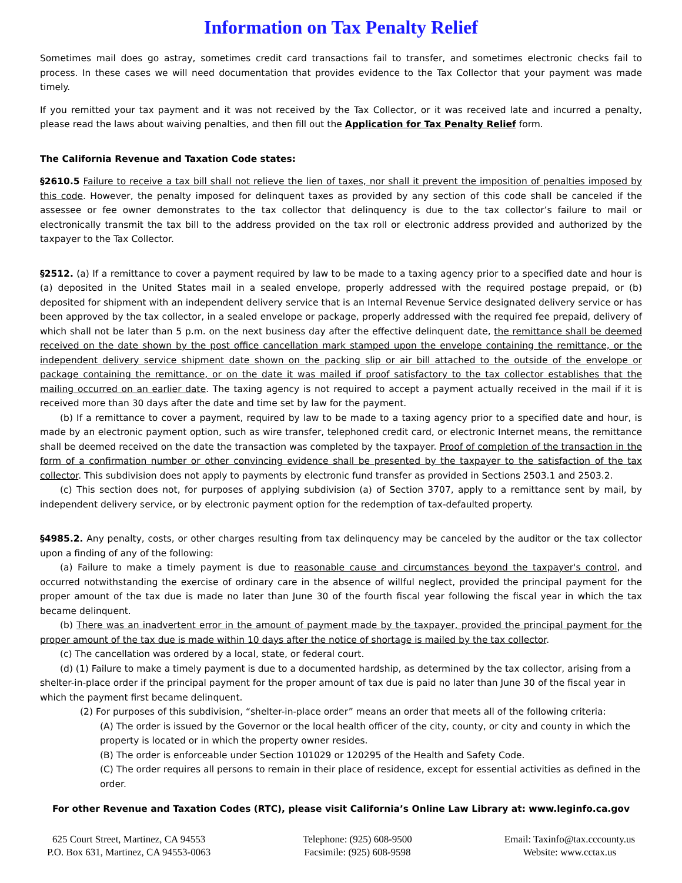Information on Tax Penalty Relief
Sometimes mail does go astray, sometimes credit card transactions fail to transfer, and sometimes electronic checks fail to process. In these cases we will need documentation that provides evidence to the Tax Collector that your payment was made timely.
If you remitted your tax payment and it was not received by the Tax Collector, or it was received late and incurred a penalty, please read the laws about waiving penalties, and then fill out the Application for Tax Penalty Relief form.
The California Revenue and Taxation Code states:
§2610.5 Failure to receive a tax bill shall not relieve the lien of taxes, nor shall it prevent the imposition of penalties imposed by this code. However, the penalty imposed for delinquent taxes as provided by any section of this code shall be canceled if the assessee or fee owner demonstrates to the tax collector that delinquency is due to the tax collector’s failure to mail or electronically transmit the tax bill to the address provided on the tax roll or electronic address provided and authorized by the taxpayer to the Tax Collector.
§2512. (a) If a remittance to cover a payment required by law to be made to a taxing agency prior to a specified date and hour is (a) deposited in the United States mail in a sealed envelope, properly addressed with the required postage prepaid, or (b) deposited for shipment with an independent delivery service that is an Internal Revenue Service designated delivery service or has been approved by the tax collector, in a sealed envelope or package, properly addressed with the required fee prepaid, delivery of which shall not be later than 5 p.m. on the next business day after the effective delinquent date, the remittance shall be deemed received on the date shown by the post office cancellation mark stamped upon the envelope containing the remittance, or the independent delivery service shipment date shown on the packing slip or air bill attached to the outside of the envelope or package containing the remittance, or on the date it was mailed if proof satisfactory to the tax collector establishes that the mailing occurred on an earlier date. The taxing agency is not required to accept a payment actually received in the mail if it is received more than 30 days after the date and time set by law for the payment.
(b) If a remittance to cover a payment, required by law to be made to a taxing agency prior to a specified date and hour, is made by an electronic payment option, such as wire transfer, telephoned credit card, or electronic Internet means, the remittance shall be deemed received on the date the transaction was completed by the taxpayer. Proof of completion of the transaction in the form of a confirmation number or other convincing evidence shall be presented by the taxpayer to the satisfaction of the tax collector. This subdivision does not apply to payments by electronic fund transfer as provided in Sections 2503.1 and 2503.2.
(c) This section does not, for purposes of applying subdivision (a) of Section 3707, apply to a remittance sent by mail, by independent delivery service, or by electronic payment option for the redemption of tax-defaulted property.
§4985.2. Any penalty, costs, or other charges resulting from tax delinquency may be canceled by the auditor or the tax collector upon a finding of any of the following:
(a) Failure to make a timely payment is due to reasonable cause and circumstances beyond the taxpayer's control, and occurred notwithstanding the exercise of ordinary care in the absence of willful neglect, provided the principal payment for the proper amount of the tax due is made no later than June 30 of the fourth fiscal year following the fiscal year in which the tax became delinquent.
(b) There was an inadvertent error in the amount of payment made by the taxpayer, provided the principal payment for the proper amount of the tax due is made within 10 days after the notice of shortage is mailed by the tax collector.
(c) The cancellation was ordered by a local, state, or federal court.
(d) (1) Failure to make a timely payment is due to a documented hardship, as determined by the tax collector, arising from a shelter-in-place order if the principal payment for the proper amount of tax due is paid no later than June 30 of the fiscal year in which the payment first became delinquent.
(2) For purposes of this subdivision, “shelter-in-place order” means an order that meets all of the following criteria:
(A) The order is issued by the Governor or the local health officer of the city, county, or city and county in which the property is located or in which the property owner resides.
(B) The order is enforceable under Section 101029 or 120295 of the Health and Safety Code.
(C) The order requires all persons to remain in their place of residence, except for essential activities as defined in the order.
For other Revenue and Taxation Codes (RTC), please visit California’s Online Law Library at: www.leginfo.ca.gov
625 Court Street, Martinez, CA 94553
P.O. Box 631, Martinez, CA 94553-0063
Telephone: (925) 608-9500
Facsimile: (925) 608-9598
Email: Taxinfo@tax.cccounty.us
Website: www.cctax.us